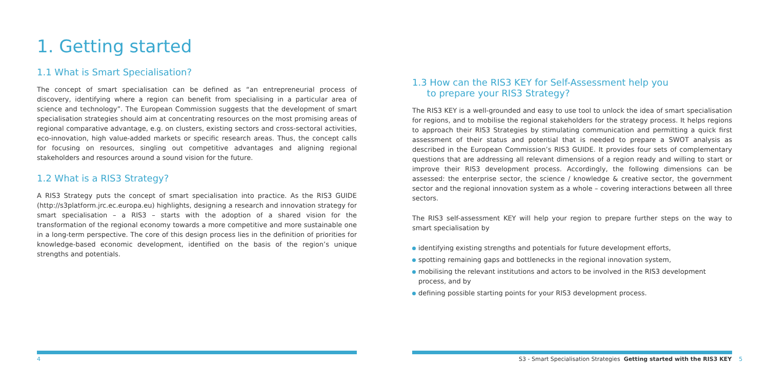1. Getting started
1.1 What is Smart Specialisation?
The concept of smart specialisation can be defined as “an entrepreneurial process of discovery, identifying where a region can benefit from specialising in a particular area of science and technology”. The European Commission suggests that the development of smart specialisation strategies should aim at concentrating resources on the most promising areas of regional comparative advantage, e.g. on clusters, existing sectors and cross-sectoral activities, eco-innovation, high value-added markets or specific research areas. Thus, the concept calls for focusing on resources, singling out competitive advantages and aligning regional stakeholders and resources around a sound vision for the future.
1.2 What is a RIS3 Strategy?
A RIS3 Strategy puts the concept of smart specialisation into practice. As the RIS3 GUIDE (http://s3platform.jrc.ec.europa.eu) highlights, designing a research and innovation strategy for smart specialisation – a RIS3 – starts with the adoption of a shared vision for the transformation of the regional economy towards a more competitive and more sustainable one in a long-term perspective. The core of this design process lies in the definition of priorities for knowledge-based economic development, identified on the basis of the region’s unique strengths and potentials.
1.3 How can the RIS3 KEY for Self-Assessment help you
to prepare your RIS3 Strategy?
The RIS3 KEY is a well-grounded and easy to use tool to unlock the idea of smart specialisation for regions, and to mobilise the regional stakeholders for the strategy process. It helps regions to approach their RIS3 Strategies by stimulating communication and permitting a quick first assessment of their status and potential that is needed to prepare a SWOT analysis as described in the European Commission’s RIS3 GUIDE. It provides four sets of complementary questions that are addressing all relevant dimensions of a region ready and willing to start or improve their RIS3 development process. Accordingly, the following dimensions can be assessed: the enterprise sector, the science / knowledge & creative sector, the government sector and the regional innovation system as a whole – covering interactions between all three sectors.
The RIS3 self-assessment KEY will help your region to prepare further steps on the way to smart specialisation by
identifying existing strengths and potentials for future development efforts,
spotting remaining gaps and bottlenecks in the regional innovation system,
mobilising the relevant institutions and actors to be involved in the RIS3 development process, and by
defining possible starting points for your RIS3 development process.
4
S3 - Smart Specialisation Strategies Getting started with the RIS3 KEY 5